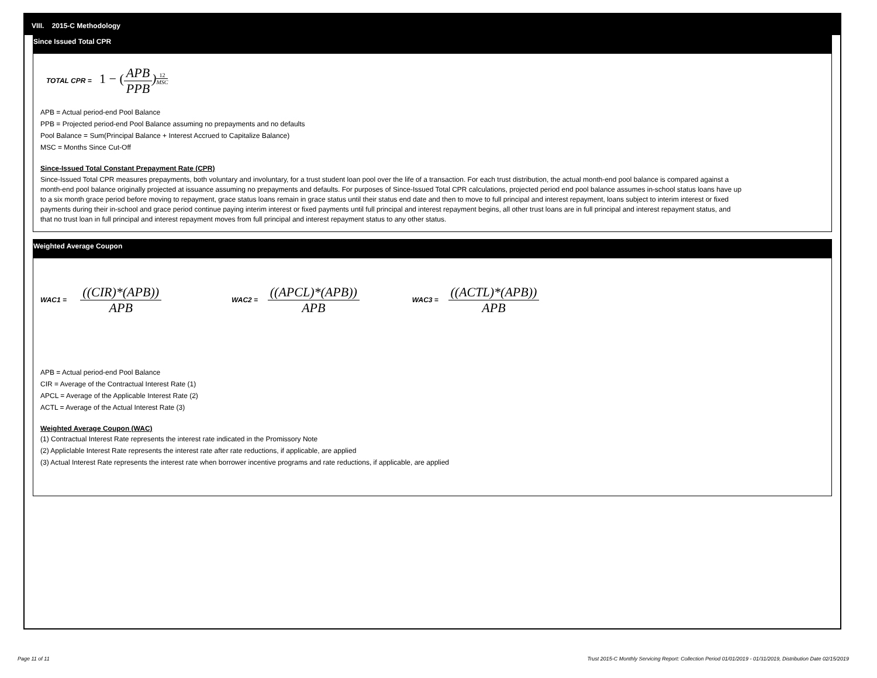VIII. 2015-C Methodology
Since Issued Total CPR
TOTAL CPR = 1 − (APB PPB)<sup>12 MSC</sup>
APB = Actual period-end Pool Balance
PPB = Projected period-end Pool Balance assuming no prepayments and no defaults
Pool Balance = Sum(Principal Balance + Interest Accrued to Capitalize Balance)
MSC = Months Since Cut-Off
Since-Issued Total Constant Prepayment Rate (CPR)
Since-Issued Total CPR measures prepayments, both voluntary and involuntary, for a trust student loan pool over the life of a transaction. For each trust distribution, the actual month-end pool balance is compared against a month-end pool balance originally projected at issuance assuming no prepayments and defaults. For purposes of Since-Issued Total CPR calculations, projected period end pool balance assumes in-school status loans have up to a six month grace period before moving to repayment, grace status loans remain in grace status until their status end date and then to move to full principal and interest repayment, loans subject to interim interest or fixed payments during their in-school and grace period continue paying interim interest or fixed payments until full principal and interest repayment begins, all other trust loans are in full principal and interest repayment status, and that no trust loan in full principal and interest repayment moves from full principal and interest repayment status to any other status.
Weighted Average Coupon
WAC1 = ((CIR)*(APB)) APB
WAC2 = ((APCL)*(APB)) APB
WAC3 = ((ACTL)*(APB)) APB
APB = Actual period-end Pool Balance
CIR = Average of the Contractual Interest Rate (1)
APCL = Average of the Applicable Interest Rate (2)
ACTL = Average of the Actual Interest Rate (3)
Weighted Average Coupon (WAC)
(1) Contractual Interest Rate represents the interest rate indicated in the Promissory Note
(2) Appliclable Interest Rate represents the interest rate after rate reductions, if applicable, are applied
(3) Actual Interest Rate represents the interest rate when borrower incentive programs and rate reductions, if applicable, are applied
Page 11 of 11 Trust 2015-C Monthly Servicing Report: Collection Period 01/01/2019 - 01/31/2019, Distribution Date 02/15/2019